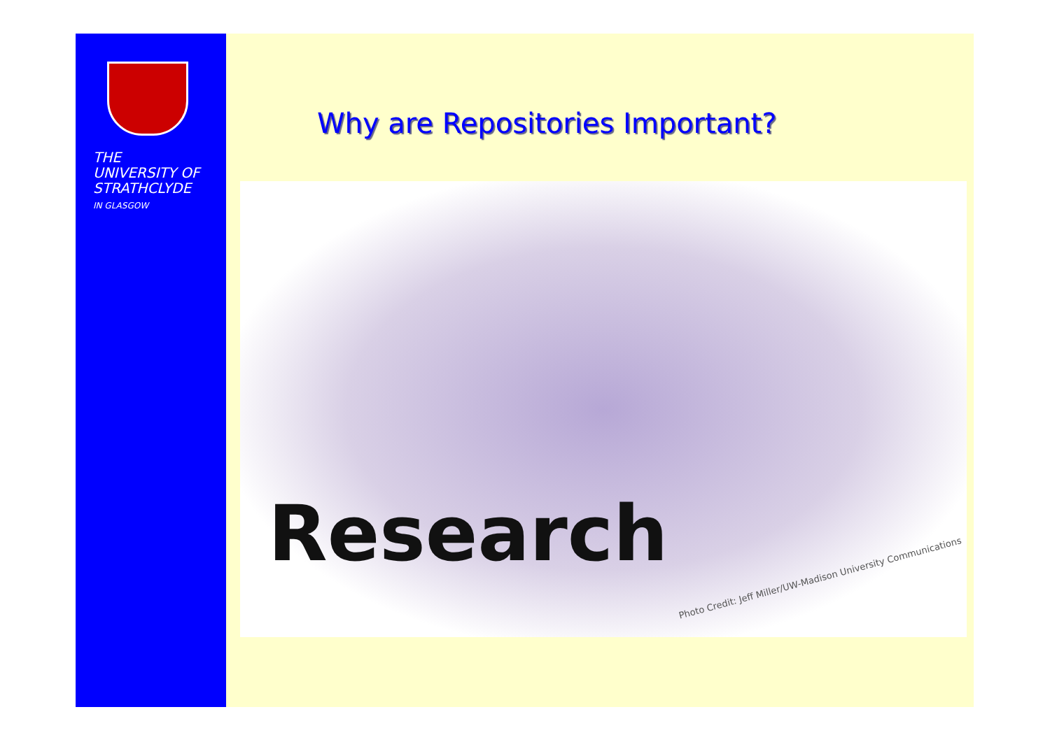THE
UNIVERSITY OF
STRATHCLYDE
IN GLASGOW
Why are Repositories Important?
Research
Photo Credit: Jeff Miller/UW-Madison University Communications